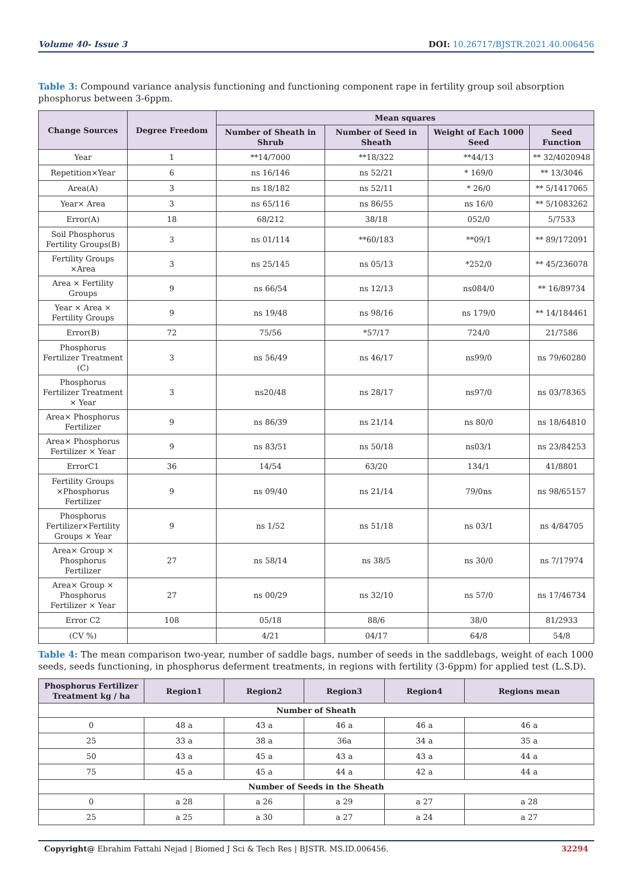Volume 40- Issue 3 DOI: 10.26717/BJSTR.2021.40.006456
Table 3: Compound variance analysis functioning and functioning component rape in fertility group soil absorption phosphorus between 3-6ppm.
| Change Sources | Degree Freedom | Mean squares | | | |
| --- | --- | --- | --- | --- | --- |
| | | Number of Sheath in Shrub | Number of Seed in Sheath | Weight of Each 1000 Seed | Seed Function |
| Year | 1 | **14/7000 | **18/322 | **44/13 | ** 32/4020948 |
| Repetition×Year | 6 | ns 16/146 | ns 52/21 | * 169/0 | ** 13/3046 |
| Area(A) | 3 | ns 18/182 | ns 52/11 | * 26/0 | ** 5/1417065 |
| Year× Area | 3 | ns 65/116 | ns 86/55 | ns 16/0 | ** 5/1083262 |
| Error(A) | 18 | 68/212 | 38/18 | 052/0 | 5/7533 |
| Soil Phosphorus Fertility Groups(B) | 3 | ns 01/114 | **60/183 | **09/1 | ** 89/172091 |
| Fertility Groups ×Area | 3 | ns 25/145 | ns 05/13 | *252/0 | ** 45/236078 |
| Area × Fertility Groups | 9 | ns 66/54 | ns 12/13 | ns084/0 | ** 16/89734 |
| Year × Area × Fertility Groups | 9 | ns 19/48 | ns 98/16 | ns 179/0 | ** 14/184461 |
| Error(B) | 72 | 75/56 | *57/17 | 724/0 | 21/7586 |
| Phosphorus Fertilizer Treatment (C) | 3 | ns 56/49 | ns 46/17 | ns99/0 | ns 79/60280 |
| Phosphorus Fertilizer Treatment × Year | 3 | ns20/48 | ns 28/17 | ns97/0 | ns 03/78365 |
| Area× Phosphorus Fertilizer | 9 | ns 86/39 | ns 21/14 | ns 80/0 | ns 18/64810 |
| Area× Phosphorus Fertilizer × Year | 9 | ns 83/51 | ns 50/18 | ns03/1 | ns 23/84253 |
| ErrorC1 | 36 | 14/54 | 63/20 | 134/1 | 41/8801 |
| Fertility Groups ×Phosphorus Fertilizer | 9 | ns 09/40 | ns 21/14 | 79/0ns | ns 98/65157 |
| Phosphorus Fertilizer×Fertility Groups × Year | 9 | ns 1/52 | ns 51/18 | ns 03/1 | ns 4/84705 |
| Area× Group × Phosphorus Fertilizer | 27 | ns 58/14 | ns 38/5 | ns 30/0 | ns 7/17974 |
| Area× Group × Phosphorus Fertilizer × Year | 27 | ns 00/29 | ns 32/10 | ns 57/0 | ns 17/46734 |
| Error C2 | 108 | 05/18 | 88/6 | 38/0 | 81/2933 |
| (CV %) | | 4/21 | 04/17 | 64/8 | 54/8 |
Table 4: The mean comparison two-year, number of saddle bags, number of seeds in the saddlebags, weight of each 1000 seeds, seeds functioning, in phosphorus deferment treatments, in regions with fertility (3-6ppm) for applied test (L.S.D).
| Phosphorus Fertilizer Treatment kg / ha | Region1 | Region2 | Region3 | Region4 | Regions mean |
| --- | --- | --- | --- | --- | --- |
| Number of Sheath | | | | | |
| 0 | 48 a | 43 a | 46 a | 46 a | 46 a |
| 25 | 33 a | 38 a | 36a | 34 a | 35 a |
| 50 | 43 a | 45 a | 43 a | 43 a | 44 a |
| 75 | 45 a | 45 a | 44 a | 42 a | 44 a |
| Number of Seeds in the Sheath | | | | | |
| 0 | a 28 | a 26 | a 29 | a 27 | a 28 |
| 25 | a 25 | a 30 | a 27 | a 24 | a 27 |
Copyright@ Ebrahim Fattahi Nejad | Biomed J Sci & Tech Res | BJSTR. MS.ID.006456. 32294